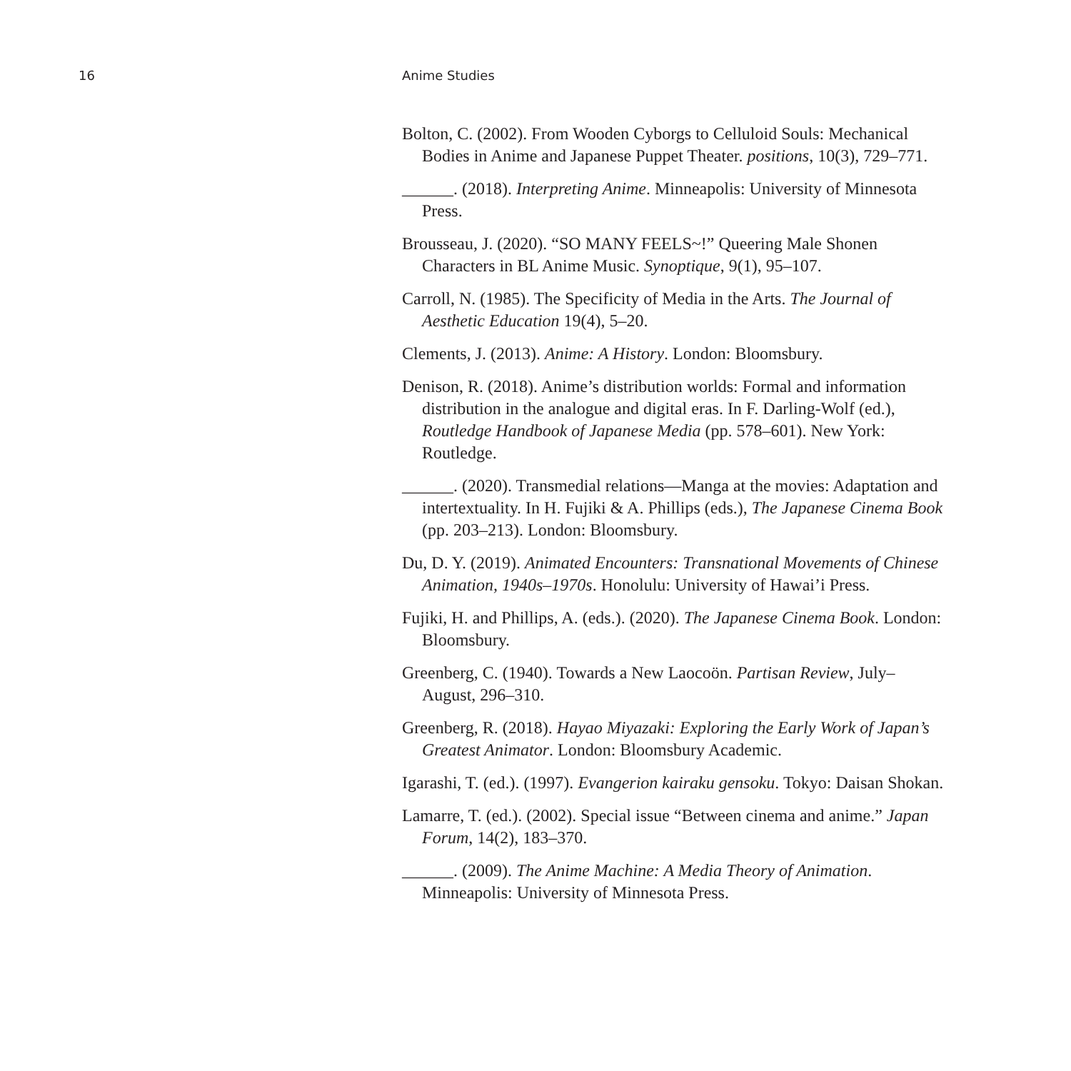16 Anime Studies
Bolton, C. (2002). From Wooden Cyborgs to Celluloid Souls: Mechanical Bodies in Anime and Japanese Puppet Theater. positions, 10(3), 729–771.
______. (2018). Interpreting Anime. Minneapolis: University of Minnesota Press.
Brousseau, J. (2020). “SO MANY FEELS~!” Queering Male Shonen Characters in BL Anime Music. Synoptique, 9(1), 95–107.
Carroll, N. (1985). The Specificity of Media in the Arts. The Journal of Aesthetic Education 19(4), 5–20.
Clements, J. (2013). Anime: A History. London: Bloomsbury.
Denison, R. (2018). Anime’s distribution worlds: Formal and informa­tion distribution in the analogue and digital eras. In F. Darling-Wolf (ed.), Routledge Handbook of Japanese Media (pp. 578–601). New York: Routledge.
______. (2020). Transmedial relations—Manga at the movies: Adaptation and intertextuality. In H. Fujiki & A. Phillips (eds.), The Japanese Cinema Book (pp. 203–213). London: Bloomsbury.
Du, D. Y. (2019). Animated Encounters: Transnational Movements of Chinese Animation, 1940s–1970s. Honolulu: University of Hawai’i Press.
Fujiki, H. and Phillips, A. (eds.). (2020). The Japanese Cinema Book. London: Bloomsbury.
Greenberg, C. (1940). Towards a New Laocoön. Partisan Review, July–August, 296–310.
Greenberg, R. (2018). Hayao Miyazaki: Exploring the Early Work of Japan’s Greatest Animator. London: Bloomsbury Academic.
Igarashi, T. (ed.). (1997). Evangerion kairaku gensoku. Tokyo: Daisan Shokan.
Lamarre, T. (ed.). (2002). Special issue “Between cinema and anime.” Japan Forum, 14(2), 183–370.
______. (2009). The Anime Machine: A Media Theory of Animation. Minneapolis: University of Minnesota Press.